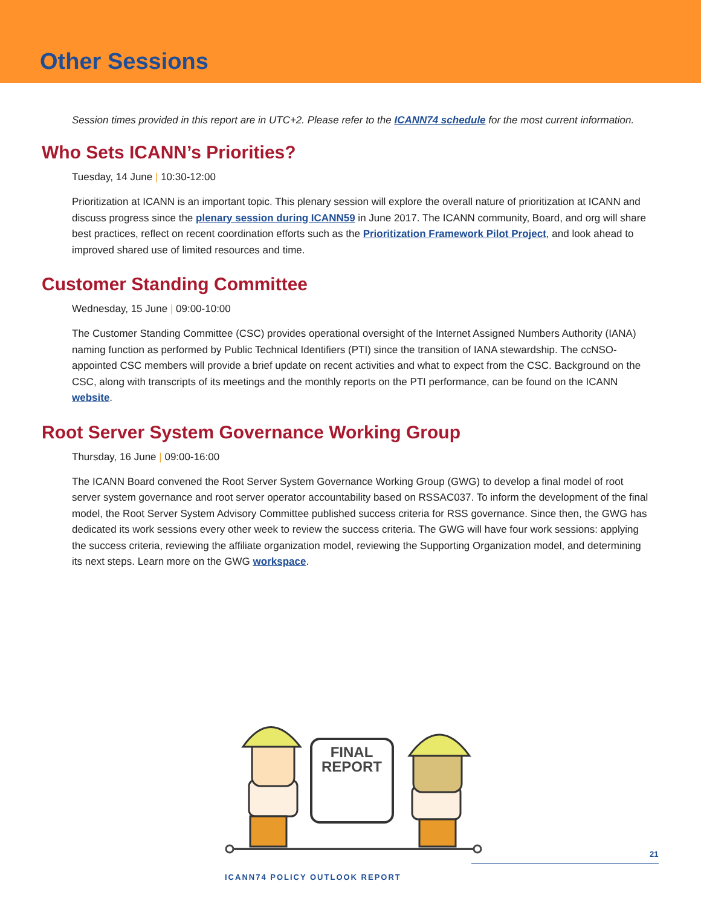Other Sessions
Session times provided in this report are in UTC+2. Please refer to the ICANN74 schedule for the most current information.
Who Sets ICANN’s Priorities?
Tuesday, 14 June | 10:30-12:00
Prioritization at ICANN is an important topic. This plenary session will explore the overall nature of prioritization at ICANN and discuss progress since the plenary session during ICANN59 in June 2017. The ICANN community, Board, and org will share best practices, reflect on recent coordination efforts such as the Prioritization Framework Pilot Project, and look ahead to improved shared use of limited resources and time.
Customer Standing Committee
Wednesday, 15 June | 09:00-10:00
The Customer Standing Committee (CSC) provides operational oversight of the Internet Assigned Numbers Authority (IANA) naming function as performed by Public Technical Identifiers (PTI) since the transition of IANA stewardship. The ccNSO-appointed CSC members will provide a brief update on recent activities and what to expect from the CSC. Background on the CSC, along with transcripts of its meetings and the monthly reports on the PTI performance, can be found on the ICANN website.
Root Server System Governance Working Group
Thursday, 16 June | 09:00-16:00
The ICANN Board convened the Root Server System Governance Working Group (GWG) to develop a final model of root server system governance and root server operator accountability based on RSSAC037. To inform the development of the final model, the Root Server System Advisory Committee published success criteria for RSS governance. Since then, the GWG has dedicated its work sessions every other week to review the success criteria. The GWG will have four work sessions: applying the success criteria, reviewing the affiliate organization model, reviewing the Supporting Organization model, and determining its next steps. Learn more on the GWG workspace.
FINAL
REPORT
21
ICANN74 POLICY OUTLOOK REPORT